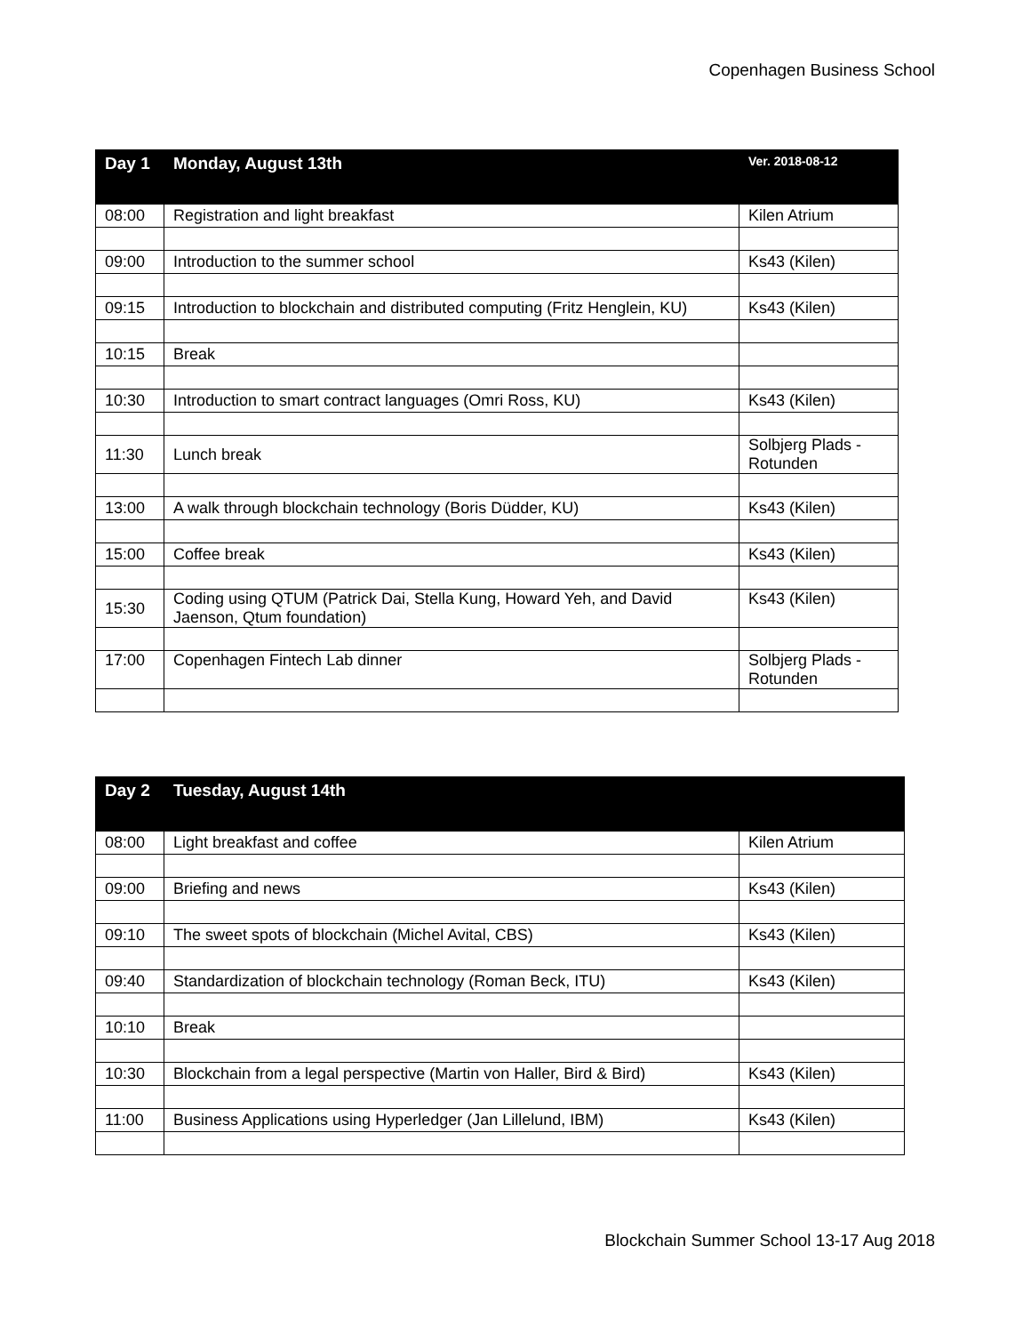Copenhagen Business School
| Day 1 | Monday, August 13th | Ver. 2018-08-12 |
| --- | --- | --- |
| 08:00 | Registration and light breakfast | Kilen Atrium |
| 09:00 | Introduction to the summer school | Ks43 (Kilen) |
| 09:15 | Introduction to blockchain and distributed computing (Fritz Henglein, KU) | Ks43 (Kilen) |
| 10:15 | Break | |
| 10:30 | Introduction to smart contract languages (Omri Ross, KU) | Ks43 (Kilen) |
| 11:30 | Lunch break | Solbjerg Plads - Rotunden |
| 13:00 | A walk through blockchain technology (Boris Düdder, KU) | Ks43 (Kilen) |
| 15:00 | Coffee break | Ks43 (Kilen) |
| 15:30 | Coding using QTUM (Patrick Dai, Stella Kung, Howard Yeh, and David Jaenson, Qtum foundation) | Ks43 (Kilen) |
| 17:00 | Copenhagen Fintech Lab dinner | Solbjerg Plads - Rotunden |
| Day 2 | Tuesday, August 14th | |
| --- | --- | --- |
| 08:00 | Light breakfast and coffee | Kilen Atrium |
| 09:00 | Briefing and news | Ks43 (Kilen) |
| 09:10 | The sweet spots of blockchain (Michel Avital, CBS) | Ks43 (Kilen) |
| 09:40 | Standardization of blockchain technology (Roman Beck, ITU) | Ks43 (Kilen) |
| 10:10 | Break | |
| 10:30 | Blockchain from a legal perspective (Martin von Haller, Bird & Bird) | Ks43 (Kilen) |
| 11:00 | Business Applications using Hyperledger (Jan Lillelund, IBM) | Ks43 (Kilen) |
Blockchain Summer School 13-17 Aug 2018